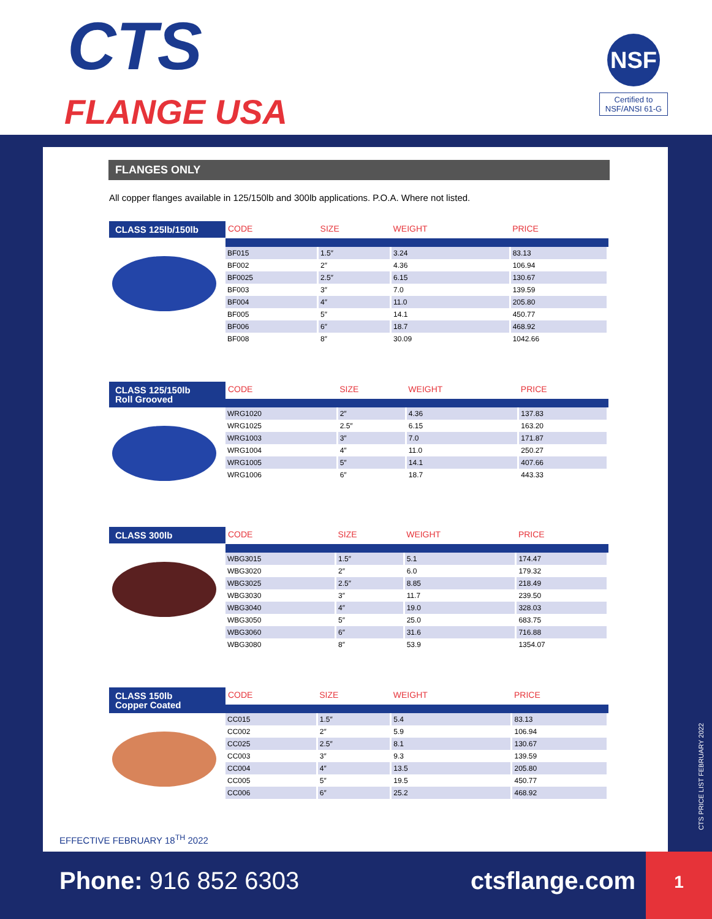CTS
FLANGE USA
NSF
Certified to NSF/ANSI 61-G
FLANGES ONLY
All copper flanges available in 125/150lb and 300lb applications. P.O.A. Where not listed.
CLASS 125lb/150lb
| CODE | SIZE | WEIGHT | PRICE |
| --- | --- | --- | --- |
| BF015 | 1.5″ | 3.24 | 83.13 |
| BF002 | 2″ | 4.36 | 106.94 |
| BF0025 | 2.5″ | 6.15 | 130.67 |
| BF003 | 3″ | 7.0 | 139.59 |
| BF004 | 4″ | 11.0 | 205.80 |
| BF005 | 5″ | 14.1 | 450.77 |
| BF006 | 6″ | 18.7 | 468.92 |
| BF008 | 8″ | 30.09 | 1042.66 |
CLASS 125/150lb
Roll Grooved
| CODE | SIZE | WEIGHT | PRICE |
| --- | --- | --- | --- |
| WRG1020 | 2″ | 4.36 | 137.83 |
| WRG1025 | 2.5″ | 6.15 | 163.20 |
| WRG1003 | 3″ | 7.0 | 171.87 |
| WRG1004 | 4″ | 11.0 | 250.27 |
| WRG1005 | 5″ | 14.1 | 407.66 |
| WRG1006 | 6″ | 18.7 | 443.33 |
CLASS 300lb
| CODE | SIZE | WEIGHT | PRICE |
| --- | --- | --- | --- |
| WBG3015 | 1.5″ | 5.1 | 174.47 |
| WBG3020 | 2″ | 6.0 | 179.32 |
| WBG3025 | 2.5″ | 8.85 | 218.49 |
| WBG3030 | 3″ | 11.7 | 239.50 |
| WBG3040 | 4″ | 19.0 | 328.03 |
| WBG3050 | 5″ | 25.0 | 683.75 |
| WBG3060 | 6″ | 31.6 | 716.88 |
| WBG3080 | 8″ | 53.9 | 1354.07 |
CLASS 150lb
Copper Coated
| CODE | SIZE | WEIGHT | PRICE |
| --- | --- | --- | --- |
| CC015 | 1.5″ | 5.4 | 83.13 |
| CC002 | 2″ | 5.9 | 106.94 |
| CC025 | 2.5″ | 8.1 | 130.67 |
| CC003 | 3″ | 9.3 | 139.59 |
| CC004 | 4″ | 13.5 | 205.80 |
| CC005 | 5″ | 19.5 | 450.77 |
| CC006 | 6″ | 25.2 | 468.92 |
EFFECTIVE FEBRUARY 18<sup>TH</sup> 2022
CTS PRICE LIST FEBRUARY 2022
Phone: 916 852 6303 ctsflange.com
1